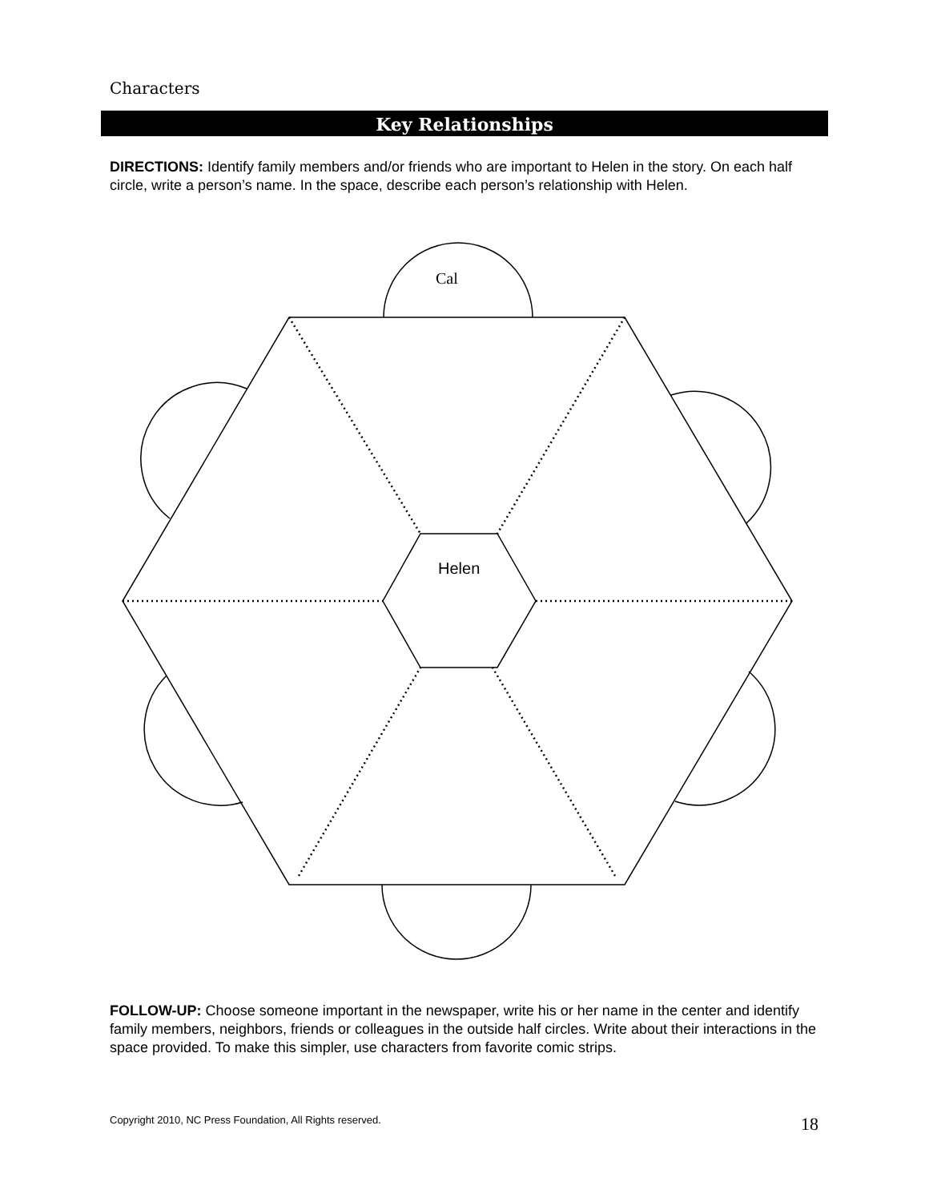Characters
Key Relationships
DIRECTIONS: Identify family members and/or friends who are important to Helen in the story. On each half circle, write a person’s name. In the space, describe each person’s relationship with Helen.
Cal
Helen
FOLLOW-UP: Choose someone important in the newspaper, write his or her name in the center and identify family members, neighbors, friends or colleagues in the outside half circles. Write about their interactions in the space provided. To make this simpler, use characters from favorite comic strips.
Copyright 2010, NC Press Foundation, All Rights reserved.
18